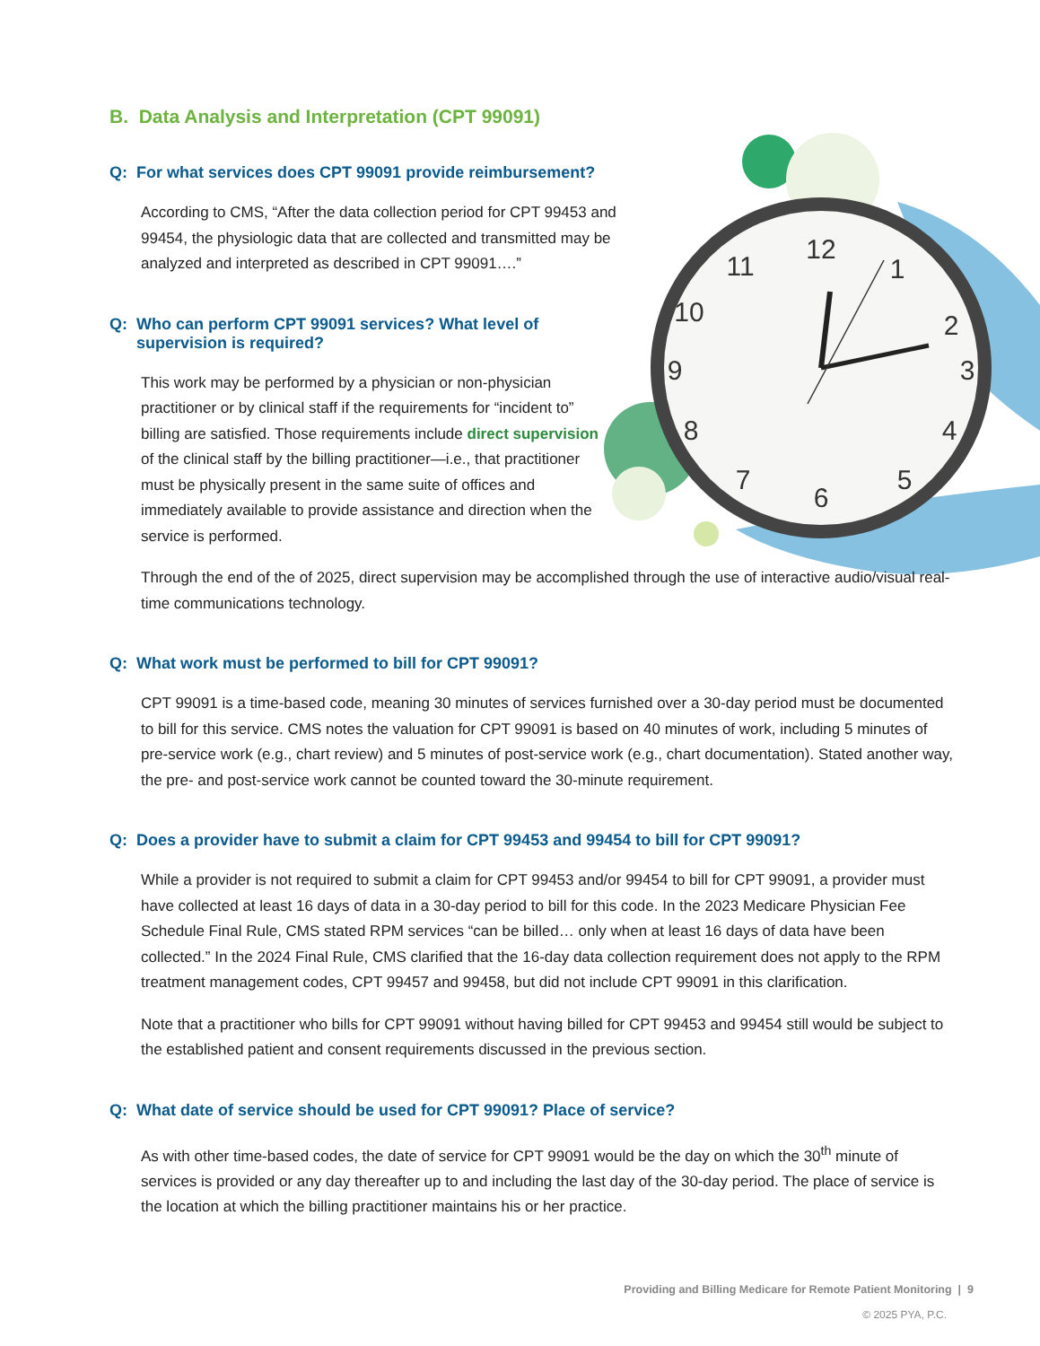12
1
2
3
4
5
6
7
8
9
10
11
B. Data Analysis and Interpretation (CPT 99091)
Q: For what services does CPT 99091 provide reimbursement?
According to CMS, “After the data collection period for CPT 99453 and 99454, the physiologic data that are collected and transmitted may be analyzed and interpreted as described in CPT 99091….”
Q: Who can perform CPT 99091 services? What level of supervision is required?
This work may be performed by a physician or non-physician practitioner or by clinical staff if the requirements for “incident to” billing are satisfied. Those requirements include direct supervision of the clinical staff by the billing practitioner—i.e., that practitioner must be physically present in the same suite of offices and immediately available to provide assistance and direction when the service is performed.
Through the end of the of 2025, direct supervision may be accomplished through the use of interactive audio/visual real-time communications technology.
Q: What work must be performed to bill for CPT 99091?
CPT 99091 is a time-based code, meaning 30 minutes of services furnished over a 30-day period must be documented to bill for this service. CMS notes the valuation for CPT 99091 is based on 40 minutes of work, including 5 minutes of pre-service work (e.g., chart review) and 5 minutes of post-service work (e.g., chart documentation). Stated another way, the pre- and post-service work cannot be counted toward the 30-minute requirement.
Q: Does a provider have to submit a claim for CPT 99453 and 99454 to bill for CPT 99091?
While a provider is not required to submit a claim for CPT 99453 and/or 99454 to bill for CPT 99091, a provider must have collected at least 16 days of data in a 30-day period to bill for this code. In the 2023 Medicare Physician Fee Schedule Final Rule, CMS stated RPM services “can be billed… only when at least 16 days of data have been collected.” In the 2024 Final Rule, CMS clarified that the 16-day data collection requirement does not apply to the RPM treatment management codes, CPT 99457 and 99458, but did not include CPT 99091 in this clarification.
Note that a practitioner who bills for CPT 99091 without having billed for CPT 99453 and 99454 still would be subject to the established patient and consent requirements discussed in the previous section.
Q: What date of service should be used for CPT 99091? Place of service?
As with other time-based codes, the date of service for CPT 99091 would be the day on which the 30<sup>th</sup> minute of services is provided or any day thereafter up to and including the last day of the 30-day period. The place of service is the location at which the billing practitioner maintains his or her practice.
Providing and Billing Medicare for Remote Patient Monitoring | 9
© 2025 PYA, P.C.